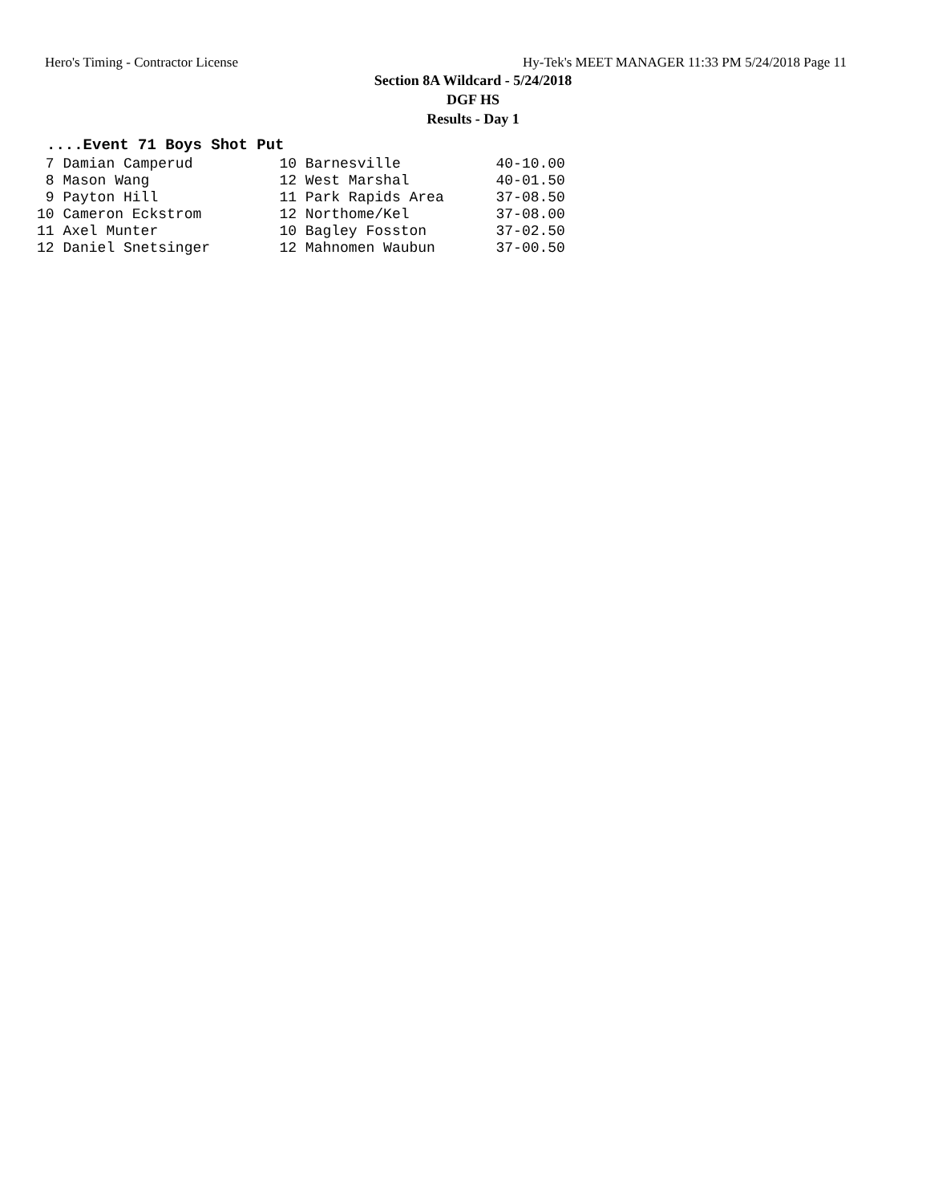Hero's Timing - Contractor License Hy-Tek's MEET MANAGER 11:33 PM 5/24/2018 Page 11
Section 8A Wildcard - 5/24/2018
DGF HS
Results - Day 1
....Event 71 Boys Shot Put
| 7 Damian Camperud | 10 Barnesville | 40-10.00 |
| 8 Mason Wang | 12 West Marshal | 40-01.50 |
| 9 Payton Hill | 11 Park Rapids Area | 37-08.50 |
| 10 Cameron Eckstrom | 12 Northome/Kel | 37-08.00 |
| 11 Axel Munter | 10 Bagley Fosston | 37-02.50 |
| 12 Daniel Snetsinger | 12 Mahnomen Waubun | 37-00.50 |